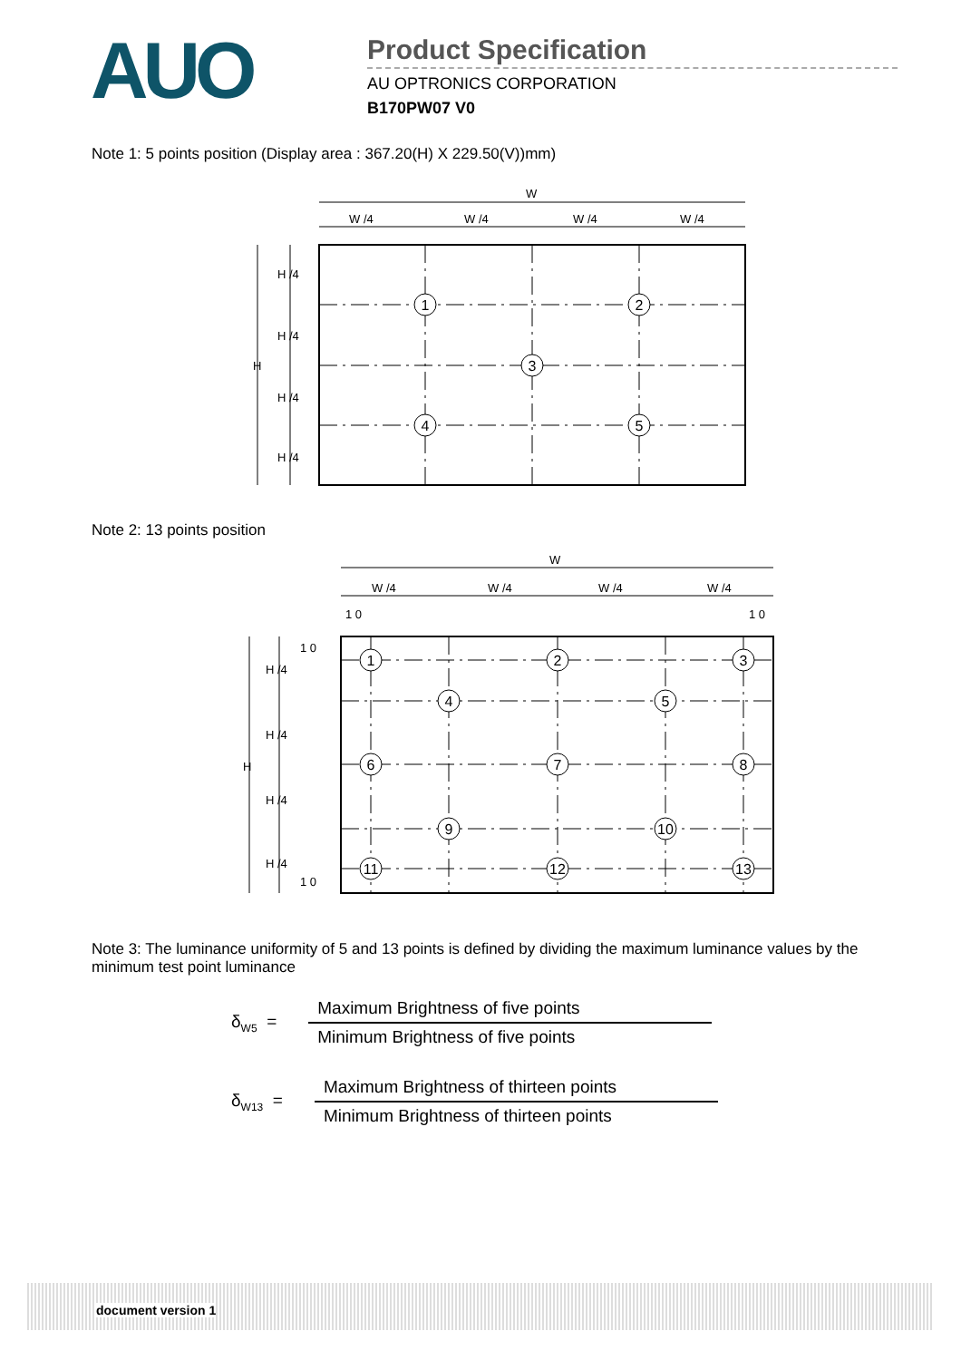AUO
Product Specification
AU OPTRONICS CORPORATION
B170PW07 V0
Note 1: 5 points position (Display area : 367.20(H) X 229.50(V))mm)
W
W /4
W /4
W /4
W /4
H
H /4
H /4
H /4
H /4
1
2
3
4
5
Note 2: 13 points position
W
W /4
W /4
W /4
W /4
1 0
1 0
1 0
1 0
H
H /4
H /4
H /4
H /4
1
2
3
4
5
6
7
8
9
10
11
12
13
Note 3: The luminance uniformity of 5 and 13 points is defined by dividing the maximum luminance values by the minimum test point luminance
δ<sub>W5</sub> =
Maximum Brightness of five points
Minimum Brightness of five points
δ<sub>W13</sub> =
Maximum Brightness of thirteen points
Minimum Brightness of thirteen points
document version 1